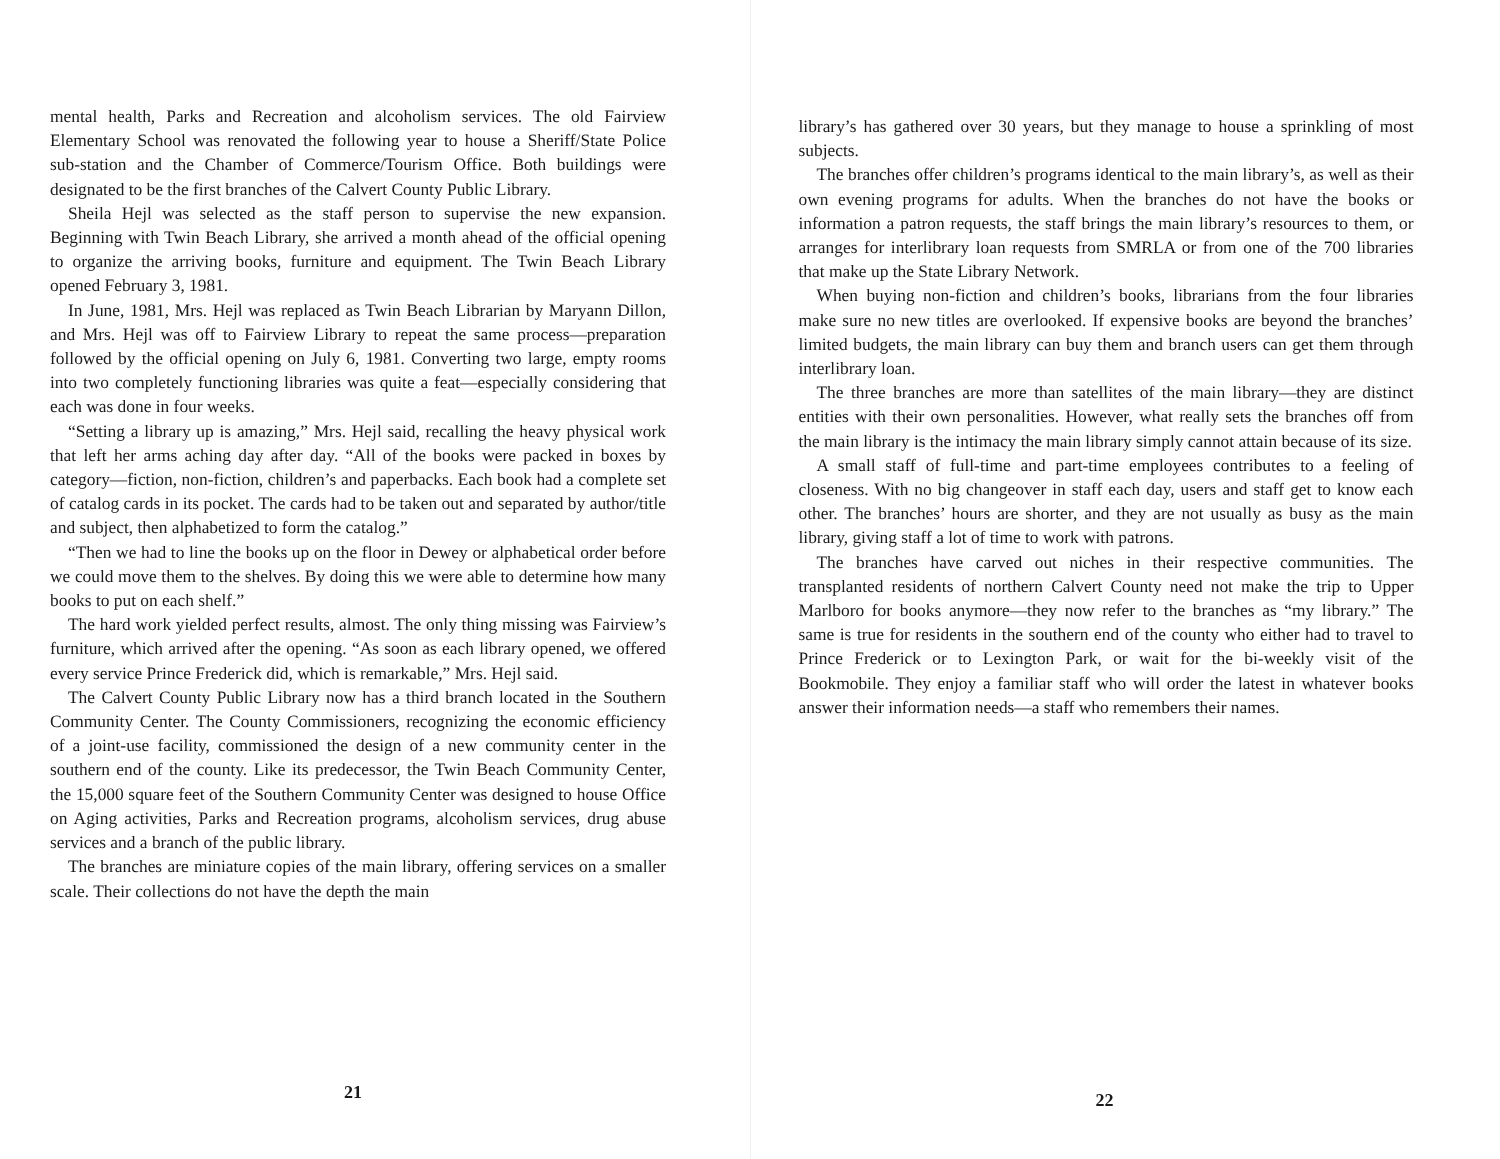mental health, Parks and Recreation and alcoholism services. The old Fairview Elementary School was renovated the following year to house a Sheriff/State Police sub-station and the Chamber of Commerce/Tourism Office. Both buildings were designated to be the first branches of the Calvert County Public Library.
Sheila Hejl was selected as the staff person to supervise the new expansion. Beginning with Twin Beach Library, she arrived a month ahead of the official opening to organize the arriving books, furniture and equipment. The Twin Beach Library opened February 3, 1981.
In June, 1981, Mrs. Hejl was replaced as Twin Beach Librarian by Maryann Dillon, and Mrs. Hejl was off to Fairview Library to repeat the same process—preparation followed by the official opening on July 6, 1981. Converting two large, empty rooms into two completely functioning libraries was quite a feat—especially considering that each was done in four weeks.
“Setting a library up is amazing,” Mrs. Hejl said, recalling the heavy physical work that left her arms aching day after day. “All of the books were packed in boxes by category—fiction, non-fiction, children’s and paperbacks. Each book had a complete set of catalog cards in its pocket. The cards had to be taken out and separated by author/title and subject, then alphabetized to form the catalog.”
“Then we had to line the books up on the floor in Dewey or alphabetical order before we could move them to the shelves. By doing this we were able to determine how many books to put on each shelf.”
The hard work yielded perfect results, almost. The only thing missing was Fairview’s furniture, which arrived after the opening. “As soon as each library opened, we offered every service Prince Frederick did, which is remarkable,” Mrs. Hejl said.
The Calvert County Public Library now has a third branch located in the Southern Community Center. The County Commissioners, recognizing the economic efficiency of a joint-use facility, commissioned the design of a new community center in the southern end of the county. Like its predecessor, the Twin Beach Community Center, the 15,000 square feet of the Southern Community Center was designed to house Office on Aging activities, Parks and Recreation programs, alcoholism services, drug abuse services and a branch of the public library.
The branches are miniature copies of the main library, offering services on a smaller scale. Their collections do not have the depth the main
21
library’s has gathered over 30 years, but they manage to house a sprinkling of most subjects.
The branches offer children’s programs identical to the main library’s, as well as their own evening programs for adults. When the branches do not have the books or information a patron requests, the staff brings the main library’s resources to them, or arranges for interlibrary loan requests from SMRLA or from one of the 700 libraries that make up the State Library Network.
When buying non-fiction and children’s books, librarians from the four libraries make sure no new titles are overlooked. If expensive books are beyond the branches’ limited budgets, the main library can buy them and branch users can get them through interlibrary loan.
The three branches are more than satellites of the main library—they are distinct entities with their own personalities. However, what really sets the branches off from the main library is the intimacy the main library simply cannot attain because of its size.
A small staff of full-time and part-time employees contributes to a feeling of closeness. With no big changeover in staff each day, users and staff get to know each other. The branches’ hours are shorter, and they are not usually as busy as the main library, giving staff a lot of time to work with patrons.
The branches have carved out niches in their respective communities. The transplanted residents of northern Calvert County need not make the trip to Upper Marlboro for books anymore—they now refer to the branches as “my library.” The same is true for residents in the southern end of the county who either had to travel to Prince Frederick or to Lexington Park, or wait for the bi-weekly visit of the Bookmobile. They enjoy a familiar staff who will order the latest in whatever books answer their information needs—a staff who remembers their names.
22